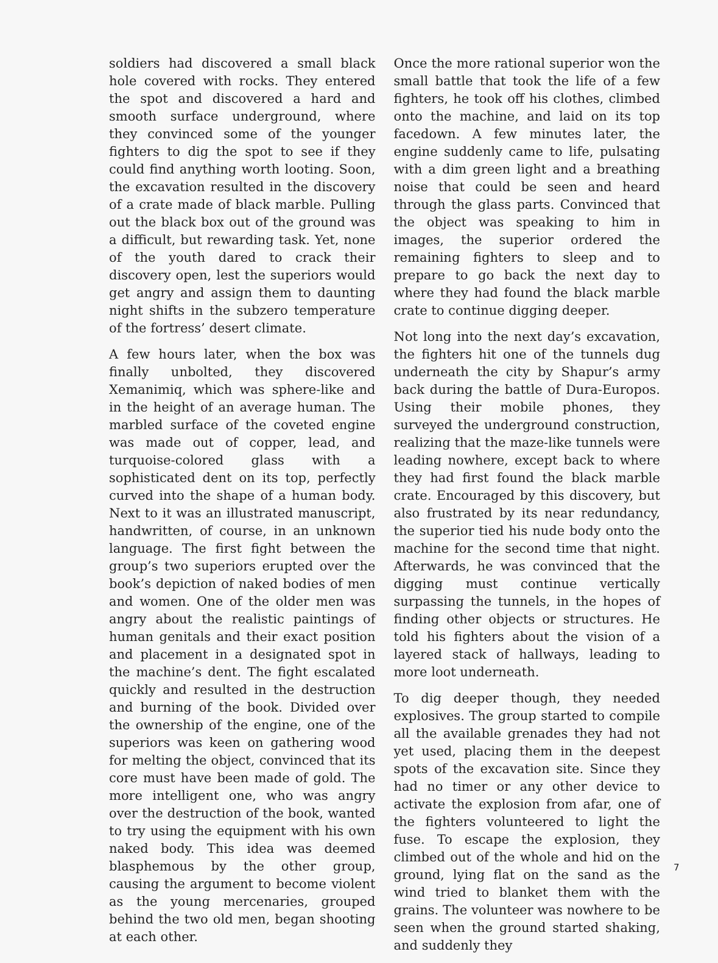soldiers had discovered a small black hole covered with rocks. They entered the spot and discovered a hard and smooth surface underground, where they convinced some of the younger fighters to dig the spot to see if they could find anything worth looting. Soon, the excavation resulted in the discovery of a crate made of black marble. Pulling out the black box out of the ground was a difficult, but rewarding task. Yet, none of the youth dared to crack their discovery open, lest the superiors would get angry and assign them to daunting night shifts in the subzero temperature of the fortress’ desert climate.
A few hours later, when the box was finally unbolted, they discovered Xemanimiq, which was sphere-like and in the height of an average human. The marbled surface of the coveted engine was made out of copper, lead, and turquoise-colored glass with a sophisticated dent on its top, perfectly curved into the shape of a human body. Next to it was an illustrated manuscript, handwritten, of course, in an unknown language. The first fight between the group’s two superiors erupted over the book’s depiction of naked bodies of men and women. One of the older men was angry about the realistic paintings of human genitals and their exact position and placement in a designated spot in the machine’s dent. The fight escalated quickly and resulted in the destruction and burning of the book. Divided over the ownership of the engine, one of the superiors was keen on gathering wood for melting the object, convinced that its core must have been made of gold. The more intelligent one, who was angry over the destruction of the book, wanted to try using the equipment with his own naked body. This idea was deemed blasphemous by the other group, causing the argument to become violent as the young mercenaries, grouped behind the two old men, began shooting at each other.
Once the more rational superior won the small battle that took the life of a few fighters, he took off his clothes, climbed onto the machine, and laid on its top facedown. A few minutes later, the engine suddenly came to life, pulsating with a dim green light and a breathing noise that could be seen and heard through the glass parts. Convinced that the object was speaking to him in images, the superior ordered the remaining fighters to sleep and to prepare to go back the next day to where they had found the black marble crate to continue digging deeper.
Not long into the next day’s excavation, the fighters hit one of the tunnels dug underneath the city by Shapur’s army back during the battle of Dura-Europos. Using their mobile phones, they surveyed the underground construction, realizing that the maze-like tunnels were leading nowhere, except back to where they had first found the black marble crate. Encouraged by this discovery, but also frustrated by its near redundancy, the superior tied his nude body onto the machine for the second time that night. Afterwards, he was convinced that the digging must continue vertically surpassing the tunnels, in the hopes of finding other objects or structures. He told his fighters about the vision of a layered stack of hallways, leading to more loot underneath.
To dig deeper though, they needed explosives. The group started to compile all the available grenades they had not yet used, placing them in the deepest spots of the excavation site. Since they had no timer or any other device to activate the explosion from afar, one of the fighters volunteered to light the fuse. To escape the explosion, they climbed out of the whole and hid on the ground, lying flat on the sand as the wind tried to blanket them with the grains. The volunteer was nowhere to be seen when the ground started shaking, and suddenly they
7